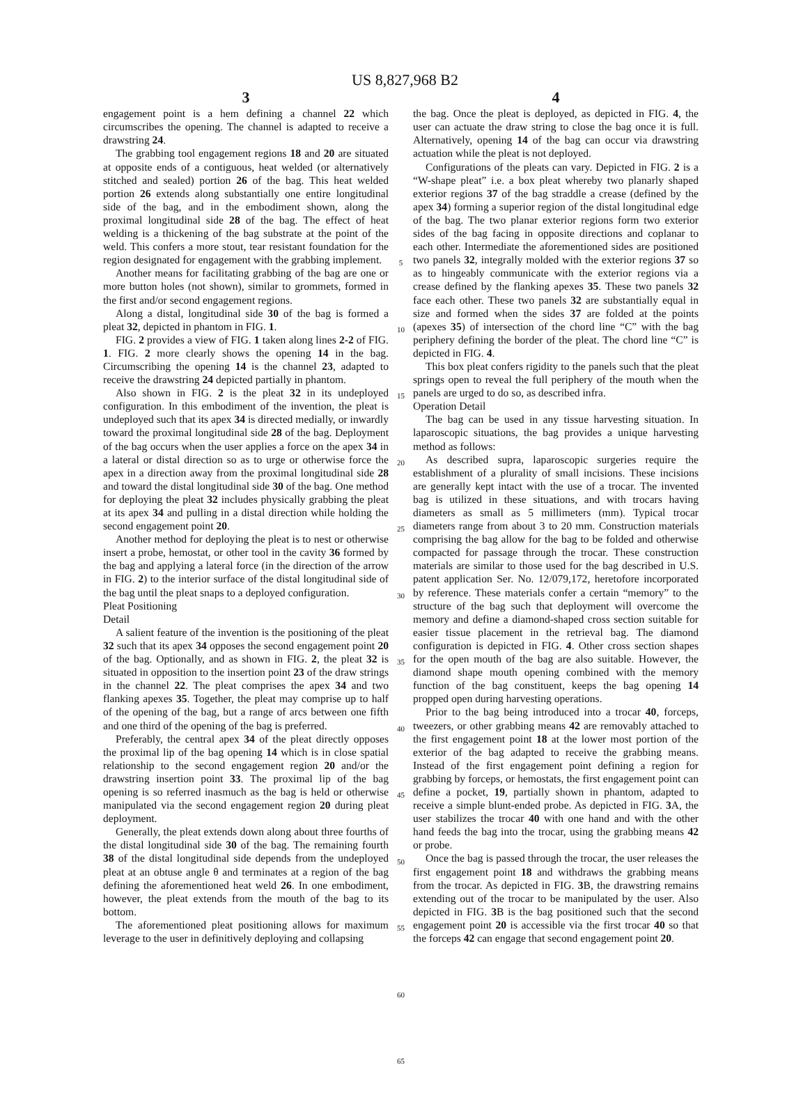US 8,827,968 B2
3
engagement point is a hem defining a channel 22 which circumscribes the opening. The channel is adapted to receive a drawstring 24.
The grabbing tool engagement regions 18 and 20 are situated at opposite ends of a contiguous, heat welded (or alternatively stitched and sealed) portion 26 of the bag. This heat welded portion 26 extends along substantially one entire longitudinal side of the bag, and in the embodiment shown, along the proximal longitudinal side 28 of the bag. The effect of heat welding is a thickening of the bag substrate at the point of the weld. This confers a more stout, tear resistant foundation for the region designated for engagement with the grabbing implement.
Another means for facilitating grabbing of the bag are one or more button holes (not shown), similar to grommets, formed in the first and/or second engagement regions.
Along a distal, longitudinal side 30 of the bag is formed a pleat 32, depicted in phantom in FIG. 1.
FIG. 2 provides a view of FIG. 1 taken along lines 2-2 of FIG. 1. FIG. 2 more clearly shows the opening 14 in the bag. Circumscribing the opening 14 is the channel 23, adapted to receive the drawstring 24 depicted partially in phantom.
Also shown in FIG. 2 is the pleat 32 in its undeployed configuration. In this embodiment of the invention, the pleat is undeployed such that its apex 34 is directed medially, or inwardly toward the proximal longitudinal side 28 of the bag. Deployment of the bag occurs when the user applies a force on the apex 34 in a lateral or distal direction so as to urge or otherwise force the apex in a direction away from the proximal longitudinal side 28 and toward the distal longitudinal side 30 of the bag. One method for deploying the pleat 32 includes physically grabbing the pleat at its apex 34 and pulling in a distal direction while holding the second engagement point 20.
Another method for deploying the pleat is to nest or otherwise insert a probe, hemostat, or other tool in the cavity 36 formed by the bag and applying a lateral force (in the direction of the arrow in FIG. 2) to the interior surface of the distal longitudinal side of the bag until the pleat snaps to a deployed configuration.
Pleat Positioning
Detail
A salient feature of the invention is the positioning of the pleat 32 such that its apex 34 opposes the second engagement point 20 of the bag. Optionally, and as shown in FIG. 2, the pleat 32 is situated in opposition to the insertion point 23 of the draw strings in the channel 22. The pleat comprises the apex 34 and two flanking apexes 35. Together, the pleat may comprise up to half of the opening of the bag, but a range of arcs between one fifth and one third of the opening of the bag is preferred.
Preferably, the central apex 34 of the pleat directly opposes the proximal lip of the bag opening 14 which is in close spatial relationship to the second engagement region 20 and/or the drawstring insertion point 33. The proximal lip of the bag opening is so referred inasmuch as the bag is held or otherwise manipulated via the second engagement region 20 during pleat deployment.
Generally, the pleat extends down along about three fourths of the distal longitudinal side 30 of the bag. The remaining fourth 38 of the distal longitudinal side depends from the undeployed pleat at an obtuse angle θ and terminates at a region of the bag defining the aforementioned heat weld 26. In one embodiment, however, the pleat extends from the mouth of the bag to its bottom.
The aforementioned pleat positioning allows for maximum leverage to the user in definitively deploying and collapsing
5
10
15
20
25
30
35
40
45
50
55
60
65
4
the bag. Once the pleat is deployed, as depicted in FIG. 4, the user can actuate the draw string to close the bag once it is full. Alternatively, opening 14 of the bag can occur via drawstring actuation while the pleat is not deployed.
Configurations of the pleats can vary. Depicted in FIG. 2 is a “W-shape pleat” i.e. a box pleat whereby two planarly shaped exterior regions 37 of the bag straddle a crease (defined by the apex 34) forming a superior region of the distal longitudinal edge of the bag. The two planar exterior regions form two exterior sides of the bag facing in opposite directions and coplanar to each other. Intermediate the aforementioned sides are positioned two panels 32, integrally molded with the exterior regions 37 so as to hingeably communicate with the exterior regions via a crease defined by the flanking apexes 35. These two panels 32 face each other. These two panels 32 are substantially equal in size and formed when the sides 37 are folded at the points (apexes 35) of intersection of the chord line “C” with the bag periphery defining the border of the pleat. The chord line “C” is depicted in FIG. 4.
This box pleat confers rigidity to the panels such that the pleat springs open to reveal the full periphery of the mouth when the panels are urged to do so, as described infra.
Operation Detail
The bag can be used in any tissue harvesting situation. In laparoscopic situations, the bag provides a unique harvesting method as follows:
As described supra, laparoscopic surgeries require the establishment of a plurality of small incisions. These incisions are generally kept intact with the use of a trocar. The invented bag is utilized in these situations, and with trocars having diameters as small as 5 millimeters (mm). Typical trocar diameters range from about 3 to 20 mm. Construction materials comprising the bag allow for the bag to be folded and otherwise compacted for passage through the trocar. These construction materials are similar to those used for the bag described in U.S. patent application Ser. No. 12/079,172, heretofore incorporated by reference. These materials confer a certain “memory” to the structure of the bag such that deployment will overcome the memory and define a diamond-shaped cross section suitable for easier tissue placement in the retrieval bag. The diamond configuration is depicted in FIG. 4. Other cross section shapes for the open mouth of the bag are also suitable. However, the diamond shape mouth opening combined with the memory function of the bag constituent, keeps the bag opening 14 propped open during harvesting operations.
Prior to the bag being introduced into a trocar 40, forceps, tweezers, or other grabbing means 42 are removably attached to the first engagement point 18 at the lower most portion of the exterior of the bag adapted to receive the grabbing means. Instead of the first engagement point defining a region for grabbing by forceps, or hemostats, the first engagement point can define a pocket, 19, partially shown in phantom, adapted to receive a simple blunt-ended probe. As depicted in FIG. 3 A, the user stabilizes the trocar 40 with one hand and with the other hand feeds the bag into the trocar, using the grabbing means 42 or probe.
Once the bag is passed through the trocar, the user releases the first engagement point 18 and withdraws the grabbing means from the trocar. As depicted in FIG. 3 B, the drawstring remains extending out of the trocar to be manipulated by the user. Also depicted in FIG. 3 B is the bag positioned such that the second engagement point 20 is accessible via the first trocar 40 so that the forceps 42 can engage that second engagement point 20.